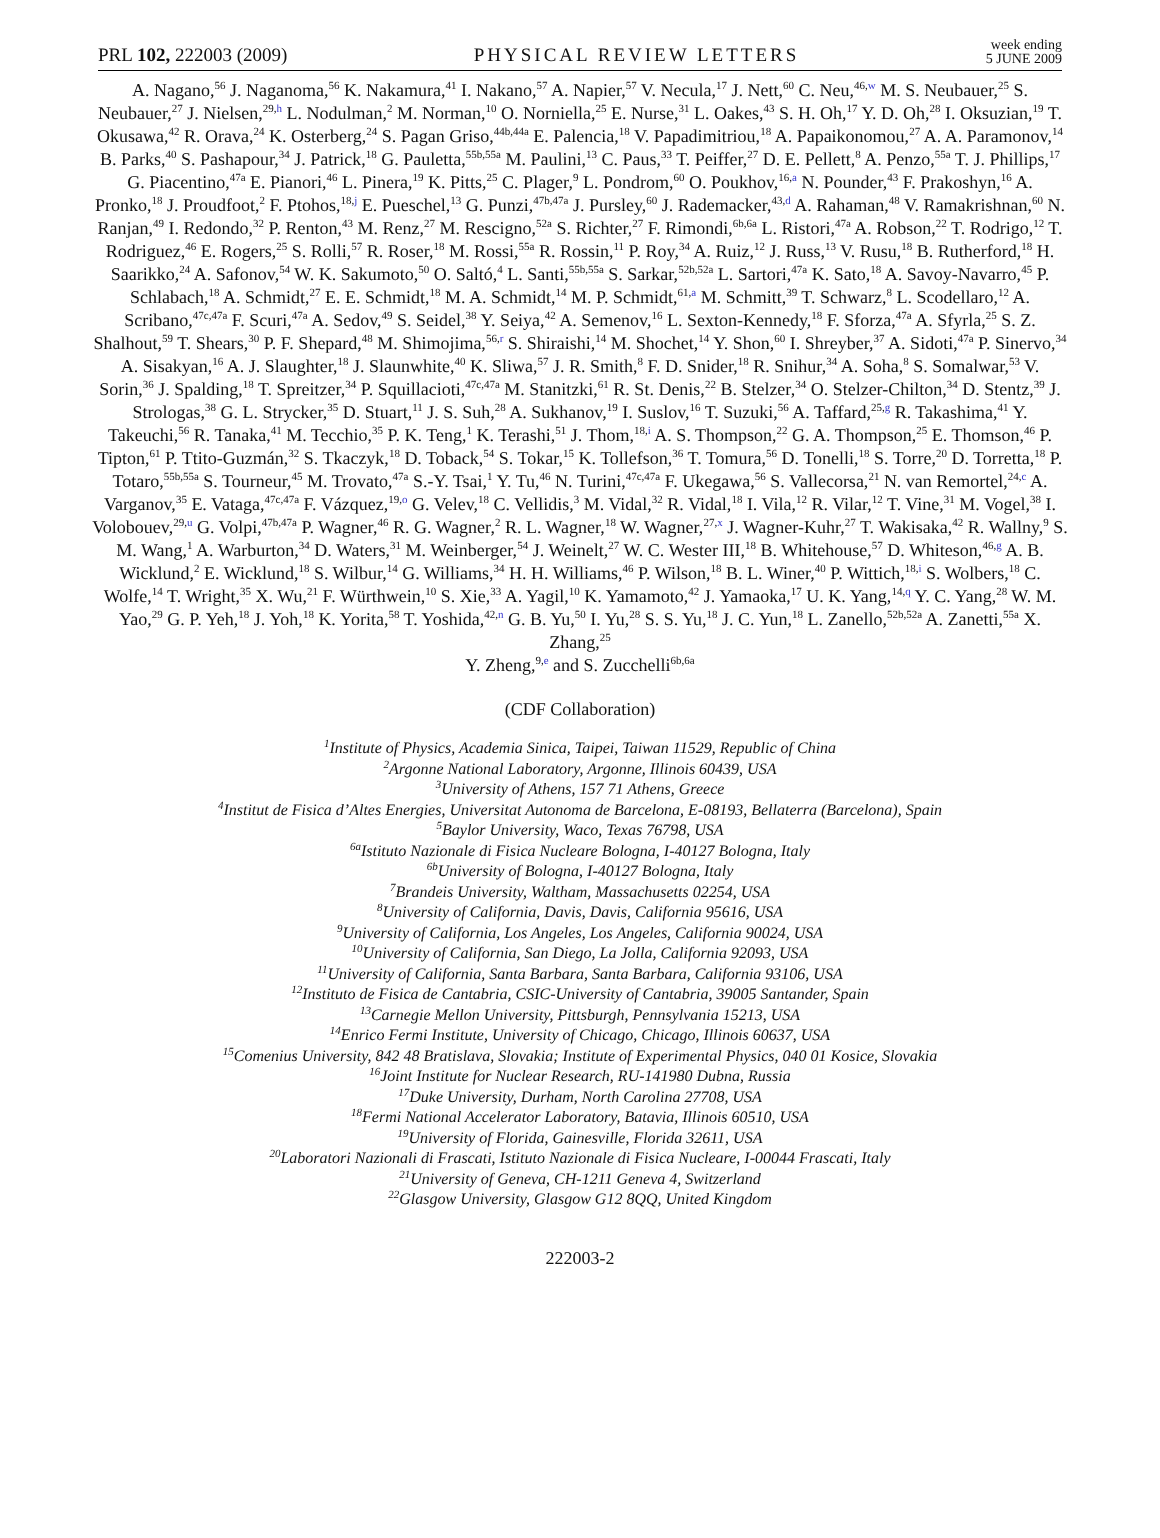PRL 102, 222003 (2009) PHYSICAL REVIEW LETTERS week ending
5 JUNE 2009
A. Nagano,<sup>56</sup> J. Naganoma,<sup>56</sup> K. Nakamura,<sup>41</sup> I. Nakano,<sup>57</sup> A. Napier,<sup>57</sup> V. Necula,<sup>17</sup> J. Nett,<sup>60</sup> C. Neu,<sup>46,w</sup> M. S. Neubauer,<sup>25</sup> S. Neubauer,<sup>27</sup> J. Nielsen,<sup>29,h</sup> L. Nodulman,<sup>2</sup> M. Norman,<sup>10</sup> O. Norniella,<sup>25</sup> E. Nurse,<sup>31</sup> L. Oakes,<sup>43</sup> S. H. Oh,<sup>17</sup> Y. D. Oh,<sup>28</sup> I. Oksuzian,<sup>19</sup> T. Okusawa,<sup>42</sup> R. Orava,<sup>24</sup> K. Osterberg,<sup>24</sup> S. Pagan Griso,<sup>44b,44a</sup> E. Palencia,<sup>18</sup> V. Papadimitriou,<sup>18</sup> A. Papaikonomou,<sup>27</sup> A. A. Paramonov,<sup>14</sup> B. Parks,<sup>40</sup> S. Pashapour,<sup>34</sup> J. Patrick,<sup>18</sup> G. Pauletta,<sup>55b,55a</sup> M. Paulini,<sup>13</sup> C. Paus,<sup>33</sup> T. Peiffer,<sup>27</sup> D. E. Pellett,<sup>8</sup> A. Penzo,<sup>55a</sup> T. J. Phillips,<sup>17</sup> G. Piacentino,<sup>47a</sup> E. Pianori,<sup>46</sup> L. Pinera,<sup>19</sup> K. Pitts,<sup>25</sup> C. Plager,<sup>9</sup> L. Pondrom,<sup>60</sup> O. Poukhov,<sup>16,a</sup> N. Pounder,<sup>43</sup> F. Prakoshyn,<sup>16</sup> A. Pronko,<sup>18</sup> J. Proudfoot,<sup>2</sup> F. Ptohos,<sup>18,j</sup> E. Pueschel,<sup>13</sup> G. Punzi,<sup>47b,47a</sup> J. Pursley,<sup>60</sup> J. Rademacker,<sup>43,d</sup> A. Rahaman,<sup>48</sup> V. Ramakrishnan,<sup>60</sup> N. Ranjan,<sup>49</sup> I. Redondo,<sup>32</sup> P. Renton,<sup>43</sup> M. Renz,<sup>27</sup> M. Rescigno,<sup>52a</sup> S. Richter,<sup>27</sup> F. Rimondi,<sup>6b,6a</sup> L. Ristori,<sup>47a</sup> A. Robson,<sup>22</sup> T. Rodrigo,<sup>12</sup> T. Rodriguez,<sup>46</sup> E. Rogers,<sup>25</sup> S. Rolli,<sup>57</sup> R. Roser,<sup>18</sup> M. Rossi,<sup>55a</sup> R. Rossin,<sup>11</sup> P. Roy,<sup>34</sup> A. Ruiz,<sup>12</sup> J. Russ,<sup>13</sup> V. Rusu,<sup>18</sup> B. Rutherford,<sup>18</sup> H. Saarikko,<sup>24</sup> A. Safonov,<sup>54</sup> W. K. Sakumoto,<sup>50</sup> O. Saltó,<sup>4</sup> L. Santi,<sup>55b,55a</sup> S. Sarkar,<sup>52b,52a</sup> L. Sartori,<sup>47a</sup> K. Sato,<sup>18</sup> A. Savoy-Navarro,<sup>45</sup> P. Schlabach,<sup>18</sup> A. Schmidt,<sup>27</sup> E. E. Schmidt,<sup>18</sup> M. A. Schmidt,<sup>14</sup> M. P. Schmidt,<sup>61,a</sup> M. Schmitt,<sup>39</sup> T. Schwarz,<sup>8</sup> L. Scodellaro,<sup>12</sup> A. Scribano,<sup>47c,47a</sup> F. Scuri,<sup>47a</sup> A. Sedov,<sup>49</sup> S. Seidel,<sup>38</sup> Y. Seiya,<sup>42</sup> A. Semenov,<sup>16</sup> L. Sexton-Kennedy,<sup>18</sup> F. Sforza,<sup>47a</sup> A. Sfyrla,<sup>25</sup> S. Z. Shalhout,<sup>59</sup> T. Shears,<sup>30</sup> P. F. Shepard,<sup>48</sup> M. Shimojima,<sup>56,r</sup> S. Shiraishi,<sup>14</sup> M. Shochet,<sup>14</sup> Y. Shon,<sup>60</sup> I. Shreyber,<sup>37</sup> A. Sidoti,<sup>47a</sup> P. Sinervo,<sup>34</sup> A. Sisakyan,<sup>16</sup> A. J. Slaughter,<sup>18</sup> J. Slaunwhite,<sup>40</sup> K. Sliwa,<sup>57</sup> J. R. Smith,<sup>8</sup> F. D. Snider,<sup>18</sup> R. Snihur,<sup>34</sup> A. Soha,<sup>8</sup> S. Somalwar,<sup>53</sup> V. Sorin,<sup>36</sup> J. Spalding,<sup>18</sup> T. Spreitzer,<sup>34</sup> P. Squillacioti,<sup>47c,47a</sup> M. Stanitzki,<sup>61</sup> R. St. Denis,<sup>22</sup> B. Stelzer,<sup>34</sup> O. Stelzer-Chilton,<sup>34</sup> D. Stentz,<sup>39</sup> J. Strologas,<sup>38</sup> G. L. Strycker,<sup>35</sup> D. Stuart,<sup>11</sup> J. S. Suh,<sup>28</sup> A. Sukhanov,<sup>19</sup> I. Suslov,<sup>16</sup> T. Suzuki,<sup>56</sup> A. Taffard,<sup>25,g</sup> R. Takashima,<sup>41</sup> Y. Takeuchi,<sup>56</sup> R. Tanaka,<sup>41</sup> M. Tecchio,<sup>35</sup> P. K. Teng,<sup>1</sup> K. Terashi,<sup>51</sup> J. Thom,<sup>18,i</sup> A. S. Thompson,<sup>22</sup> G. A. Thompson,<sup>25</sup> E. Thomson,<sup>46</sup> P. Tipton,<sup>61</sup> P. Ttito-Guzmán,<sup>32</sup> S. Tkaczyk,<sup>18</sup> D. Toback,<sup>54</sup> S. Tokar,<sup>15</sup> K. Tollefson,<sup>36</sup> T. Tomura,<sup>56</sup> D. Tonelli,<sup>18</sup> S. Torre,<sup>20</sup> D. Torretta,<sup>18</sup> P. Totaro,<sup>55b,55a</sup> S. Tourneur,<sup>45</sup> M. Trovato,<sup>47a</sup> S.-Y. Tsai,<sup>1</sup> Y. Tu,<sup>46</sup> N. Turini,<sup>47c,47a</sup> F. Ukegawa,<sup>56</sup> S. Vallecorsa,<sup>21</sup> N. van Remortel,<sup>24,c</sup> A. Varganov,<sup>35</sup> E. Vataga,<sup>47c,47a</sup> F. Vázquez,<sup>19,o</sup> G. Velev,<sup>18</sup> C. Vellidis,<sup>3</sup> M. Vidal,<sup>32</sup> R. Vidal,<sup>18</sup> I. Vila,<sup>12</sup> R. Vilar,<sup>12</sup> T. Vine,<sup>31</sup> M. Vogel,<sup>38</sup> I. Volobouev,<sup>29,u</sup> G. Volpi,<sup>47b,47a</sup> P. Wagner,<sup>46</sup> R. G. Wagner,<sup>2</sup> R. L. Wagner,<sup>18</sup> W. Wagner,<sup>27,x</sup> J. Wagner-Kuhr,<sup>27</sup> T. Wakisaka,<sup>42</sup> R. Wallny,<sup>9</sup> S. M. Wang,<sup>1</sup> A. Warburton,<sup>34</sup> D. Waters,<sup>31</sup> M. Weinberger,<sup>54</sup> J. Weinelt,<sup>27</sup> W. C. Wester III,<sup>18</sup> B. Whitehouse,<sup>57</sup> D. Whiteson,<sup>46,g</sup> A. B. Wicklund,<sup>2</sup> E. Wicklund,<sup>18</sup> S. Wilbur,<sup>14</sup> G. Williams,<sup>34</sup> H. H. Williams,<sup>46</sup> P. Wilson,<sup>18</sup> B. L. Winer,<sup>40</sup> P. Wittich,<sup>18,i</sup> S. Wolbers,<sup>18</sup> C. Wolfe,<sup>14</sup> T. Wright,<sup>35</sup> X. Wu,<sup>21</sup> F. Würthwein,<sup>10</sup> S. Xie,<sup>33</sup> A. Yagil,<sup>10</sup> K. Yamamoto,<sup>42</sup> J. Yamaoka,<sup>17</sup> U. K. Yang,<sup>14,q</sup> Y. C. Yang,<sup>28</sup> W. M. Yao,<sup>29</sup> G. P. Yeh,<sup>18</sup> J. Yoh,<sup>18</sup> K. Yorita,<sup>58</sup> T. Yoshida,<sup>42,n</sup> G. B. Yu,<sup>50</sup> I. Yu,<sup>28</sup> S. S. Yu,<sup>18</sup> J. C. Yun,<sup>18</sup> L. Zanello,<sup>52b,52a</sup> A. Zanetti,<sup>55a</sup> X. Zhang,<sup>25</sup>
Y. Zheng,<sup>9,e</sup> and S. Zucchelli<sup>6b,6a</sup>
(CDF Collaboration)
<sup>1</sup> Institute of Physics, Academia Sinica, Taipei, Taiwan 11529, Republic of China
<sup>2</sup> Argonne National Laboratory, Argonne, Illinois 60439, USA
<sup>3</sup> University of Athens, 157 71 Athens, Greece
<sup>4</sup> Institut de Fisica d’Altes Energies, Universitat Autonoma de Barcelona, E-08193, Bellaterra (Barcelona), Spain
<sup>5</sup> Baylor University, Waco, Texas 76798, USA
<sup>6a</sup>Istituto Nazionale di Fisica Nucleare Bologna, I-40127 Bologna, Italy
<sup>6b</sup>University of Bologna, I-40127 Bologna, Italy
<sup>7</sup> Brandeis University, Waltham, Massachusetts 02254, USA
<sup>8</sup> University of California, Davis, Davis, California 95616, USA
<sup>9</sup> University of California, Los Angeles, Los Angeles, California 90024, USA
<sup>10</sup> University of California, San Diego, La Jolla, California 92093, USA
<sup>11</sup> University of California, Santa Barbara, Santa Barbara, California 93106, USA
<sup>12</sup> Instituto de Fisica de Cantabria, CSIC-University of Cantabria, 39005 Santander, Spain
<sup>13</sup> Carnegie Mellon University, Pittsburgh, Pennsylvania 15213, USA
<sup>14</sup> Enrico Fermi Institute, University of Chicago, Chicago, Illinois 60637, USA
<sup>15</sup> Comenius University, 842 48 Bratislava, Slovakia; Institute of Experimental Physics, 040 01 Kosice, Slovakia
<sup>16</sup> Joint Institute for Nuclear Research, RU-141980 Dubna, Russia
<sup>17</sup> Duke University, Durham, North Carolina 27708, USA
<sup>18</sup> Fermi National Accelerator Laboratory, Batavia, Illinois 60510, USA
<sup>19</sup> University of Florida, Gainesville, Florida 32611, USA
<sup>20</sup> Laboratori Nazionali di Frascati, Istituto Nazionale di Fisica Nucleare, I-00044 Frascati, Italy
<sup>21</sup> University of Geneva, CH-1211 Geneva 4, Switzerland
<sup>22</sup> Glasgow University, Glasgow G12 8QQ, United Kingdom
222003-2